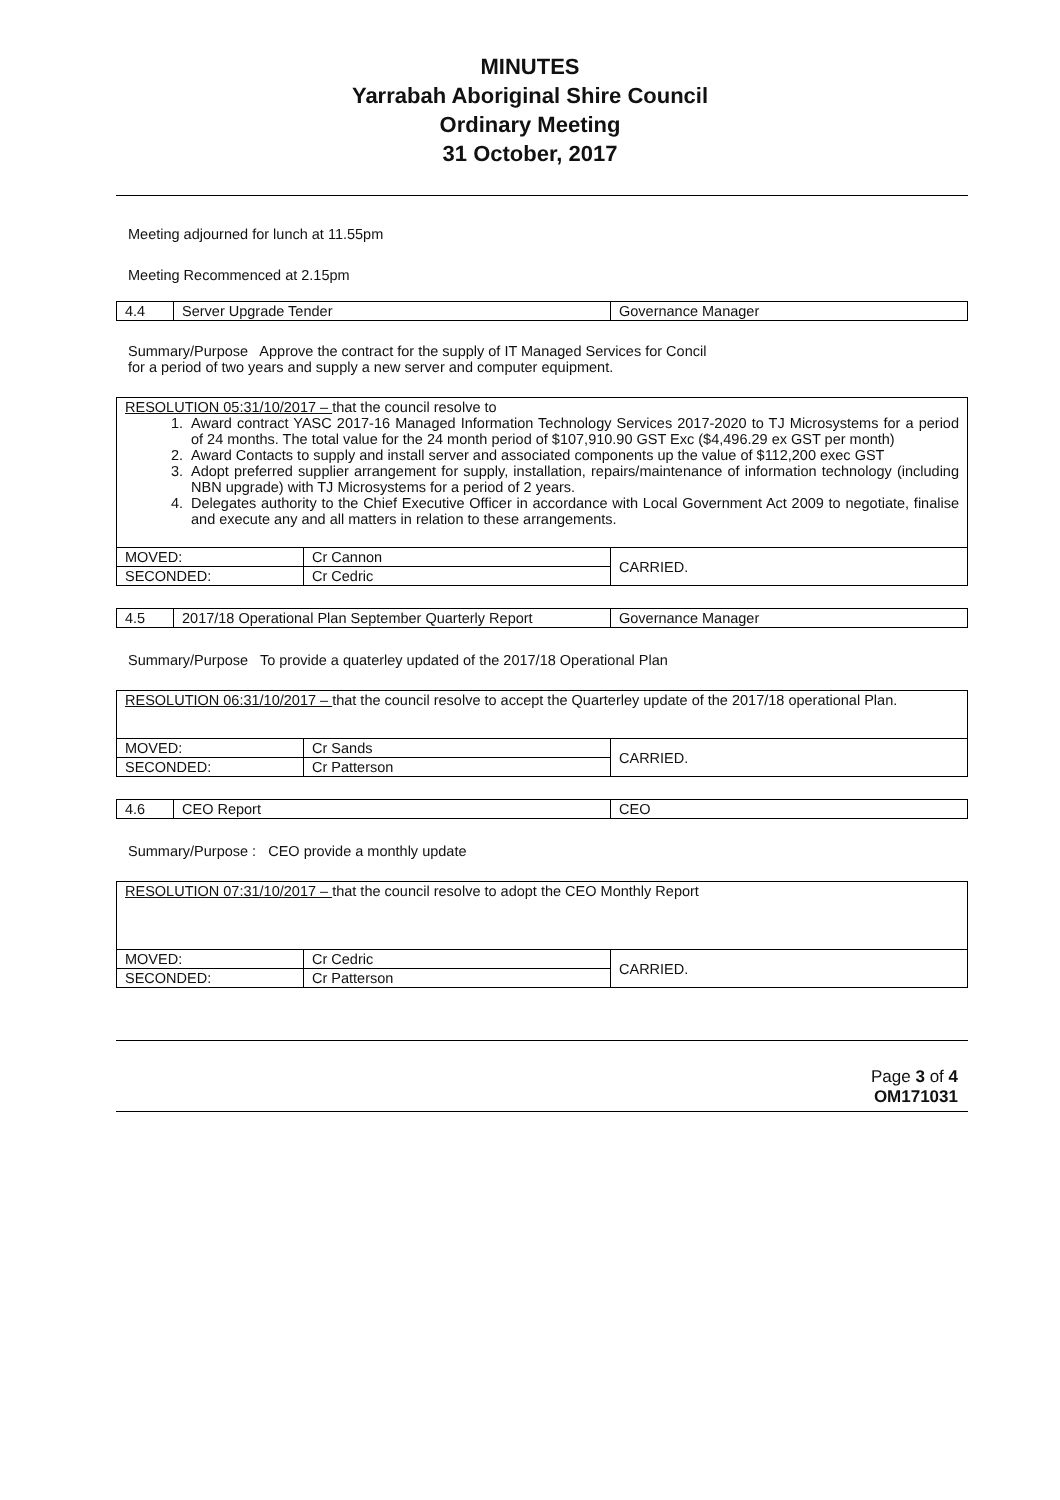MINUTES
Yarrabah Aboriginal Shire Council
Ordinary Meeting
31 October, 2017
Meeting adjourned for lunch at 11.55pm
Meeting Recommenced at 2.15pm
| 4.4 | Server Upgrade Tender | Governance Manager |
Summary/Purpose Approve the contract for the supply of IT Managed Services for Concil
for a period of two years and supply a new server and computer equipment.
| RESOLUTION 05:31/10/2017 – that the council resolve to 1. Award contract YASC 2017-16 Managed Information Technology Services 2017-2020 to TJ Microsystems for a period of 24 months. The total value for the 24 month period of $107,910.90 GST Exc ($4,496.29 ex GST per month) 2. Award Contacts to supply and install server and associated components up the value of $112,200 exec GST 3. Adopt preferred supplier arrangement for supply, installation, repairs/maintenance of information technology (including NBN upgrade) with TJ Microsystems for a period of 2 years. 4. Delegates authority to the Chief Executive Officer in accordance with Local Government Act 2009 to negotiate, finalise and execute any and all matters in relation to these arrangements. | | |
| MOVED: | Cr Cannon | CARRIED. |
| SECONDED: | Cr Cedric | |
| 4.5 | 2017/18 Operational Plan September Quarterly Report | Governance Manager |
Summary/Purpose To provide a quaterley updated of the 2017/18 Operational Plan
| RESOLUTION 06:31/10/2017 – that the council resolve to accept the Quarterley update of the 2017/18 operational Plan. | | |
| MOVED: | Cr Sands | CARRIED. |
| SECONDED: | Cr Patterson | |
| 4.6 | CEO Report | CEO |
Summary/Purpose : CEO provide a monthly update
| RESOLUTION 07:31/10/2017 – that the council resolve to adopt the CEO Monthly Report | | |
| MOVED: | Cr Cedric | CARRIED. |
| SECONDED: | Cr Patterson | |
Page 3 of 4
OM171031